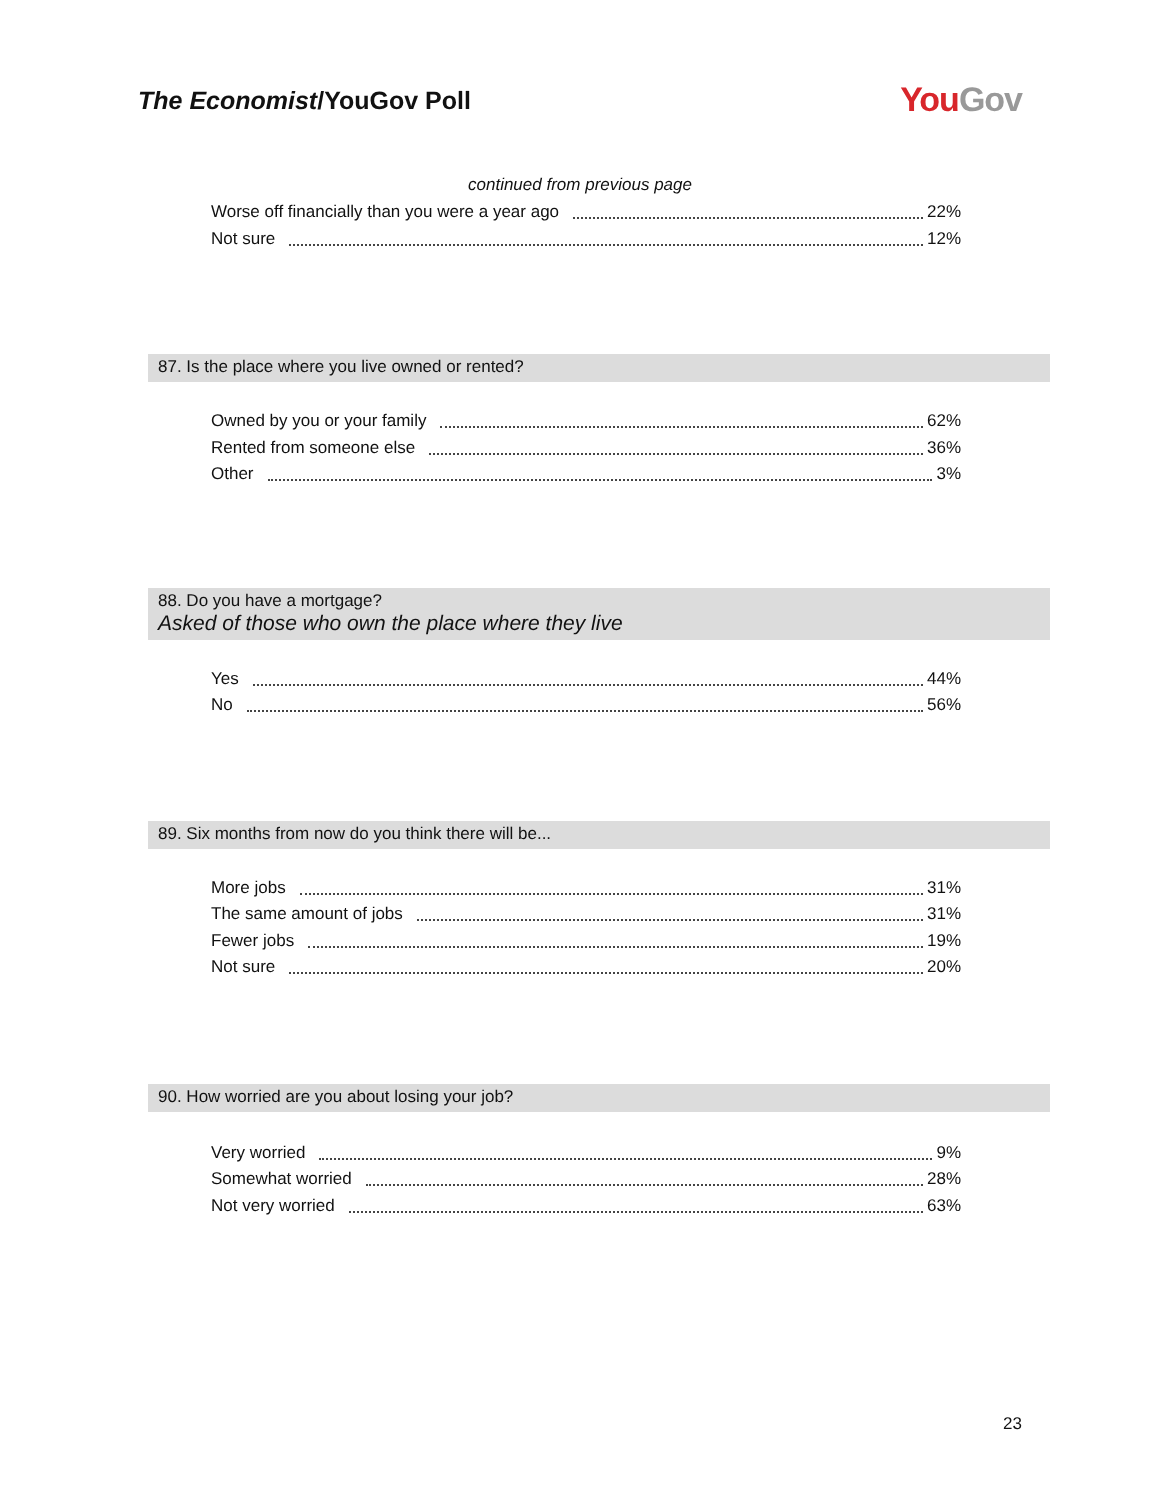The Economist/YouGov Poll
YouGov
continued from previous page
Worse off financially than you were a year ago 22%
Not sure 12%
87. Is the place where you live owned or rented?
Owned by you or your family 62%
Rented from someone else 36%
Other 3%
88. Do you have a mortgage?
Asked of those who own the place where they live
Yes 44%
No 56%
89. Six months from now do you think there will be...
More jobs 31%
The same amount of jobs 31%
Fewer jobs 19%
Not sure 20%
90. How worried are you about losing your job?
Very worried 9%
Somewhat worried 28%
Not very worried 63%
23